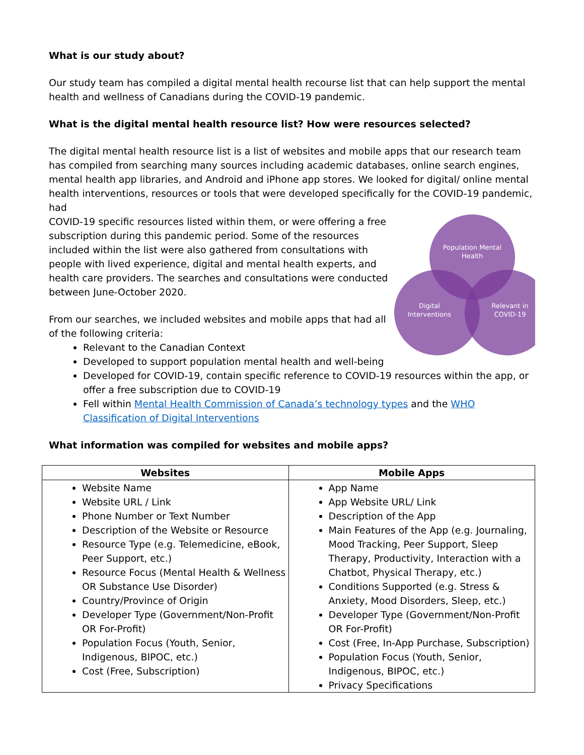What is our study about?
Our study team has compiled a digital mental health recourse list that can help support the mental health and wellness of Canadians during the COVID-19 pandemic.
What is the digital mental health resource list? How were resources selected?
The digital mental health resource list is a list of websites and mobile apps that our research team has compiled from searching many sources including academic databases, online search engines, mental health app libraries, and Android and iPhone app stores. We looked for digital/ online mental health interventions, resources or tools that were developed specifically for the COVID-19 pandemic, had
Population Mental
Health
Digital
Interventions
Relevant in
COVID-19
COVID-19 specific resources listed within them, or were offering a free subscription during this pandemic period. Some of the resources included within the list were also gathered from consultations with people with lived experience, digital and mental health experts, and health care providers. The searches and consultations were conducted between June-October 2020.
From our searches, we included websites and mobile apps that had all of the following criteria:
Relevant to the Canadian Context
Developed to support population mental health and well-being
Developed for COVID-19, contain specific reference to COVID-19 resources within the app, or offer a free subscription due to COVID-19
Fell within Mental Health Commission of Canada’s technology types and the WHO Classification of Digital Interventions
What information was compiled for websites and mobile apps?
| Websites | Mobile Apps |
| --- | --- |
| Website Name Website URL / Link Phone Number or Text Number Description of the Website or Resource Resource Type (e.g. Telemedicine, eBook, Peer Support, etc.) Resource Focus (Mental Health & Wellness OR Substance Use Disorder) Country/Province of Origin Developer Type (Government/Non-Profit OR For-Profit) Population Focus (Youth, Senior, Indigenous, BIPOC, etc.) Cost (Free, Subscription) | App Name App Website URL/ Link Description of the App Main Features of the App (e.g. Journaling, Mood Tracking, Peer Support, Sleep Therapy, Productivity, Interaction with a Chatbot, Physical Therapy, etc.) Conditions Supported (e.g. Stress & Anxiety, Mood Disorders, Sleep, etc.) Developer Type (Government/Non-Profit OR For-Profit) Cost (Free, In-App Purchase, Subscription) Population Focus (Youth, Senior, Indigenous, BIPOC, etc.) Privacy Specifications |